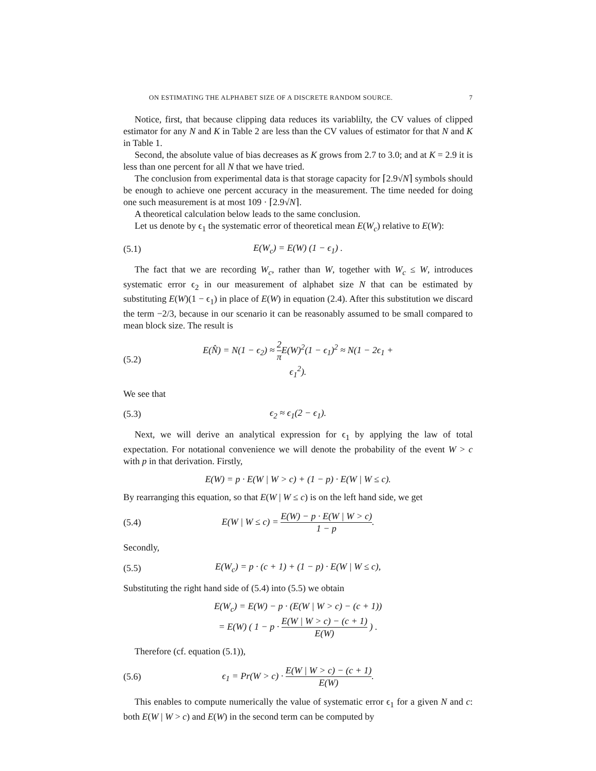ON ESTIMATING THE ALPHABET SIZE OF A DISCRETE RANDOM SOURCE. 7
Notice, first, that because clipping data reduces its variablilty, the CV values of clipped estimator for any N and K in Table 2 are less than the CV values of estimator for that N and K in Table 1.
Second, the absolute value of bias decreases as K grows from 2.7 to 3.0; and at K = 2.9 it is less than one percent for all N that we have tried.
The conclusion from experimental data is that storage capacity for ⌈2.9√N⌉ symbols should be enough to achieve one percent accuracy in the measurement. The time needed for doing one such measurement is at most 109 · ⌈2.9√N⌉.
A theoretical calculation below leads to the same conclusion.
Let us denote by ϵ<sub>1</sub> the systematic error of theoretical mean E(W<sub>c</sub>) relative to E(W):
(5.1) E(W<sub>c</sub>) = E(W) (1 − ϵ<sub>1</sub>) .
The fact that we are recording W<sub>c</sub>, rather than W, together with W<sub>c</sub> ≤ W, introduces systematic error ϵ<sub>2</sub> in our measurement of alphabet size N that can be estimated by substituting E(W)(1 − ϵ<sub>1</sub>) in place of E(W) in equation (2.4). After this substitution we discard the term −2/3, because in our scenario it can be reasonably assumed to be small compared to mean block size. The result is
(5.2) E(N̂) = N(1 − ϵ<sub>2</sub>) ≈ 2 π E(W)<sup>2</sup>(1 − ϵ<sub>1</sub>)<sup>2</sup> ≈ N(1 − 2ϵ<sub>1</sub> + ϵ<sub>1</sub><sup>2</sup>).
We see that
(5.3) ϵ<sub>2</sub> ≈ ϵ<sub>1</sub>(2 − ϵ<sub>1</sub>).
Next, we will derive an analytical expression for ϵ<sub>1</sub> by applying the law of total expectation. For notational convenience we will denote the probability of the event W > c with p in that derivation. Firstly,
E(W) = p · E(W | W > c) + (1 − p) · E(W | W ≤ c).
By rearranging this equation, so that E(W | W ≤ c) is on the left hand side, we get
(5.4) E(W | W ≤ c) = E(W) − p · E(W | W > c) 1 − p.
Secondly,
(5.5) E(W<sub>c</sub>) = p · (c + 1) + (1 − p) · E(W | W ≤ c),
Substituting the right hand side of (5.4) into (5.5) we obtain
E(W<sub>c</sub>) = E(W) − p · (E(W | W > c) − (c + 1))
= E(W) ( 1 − p · E(W | W > c) − (c + 1) E(W) ) .
Therefore (cf. equation (5.1)),
(5.6) ϵ<sub>1</sub> = Pr(W > c) · E(W | W > c) − (c + 1) E(W).
This enables to compute numerically the value of systematic error ϵ<sub>1</sub> for a given N and c: both E(W | W > c) and E(W) in the second term can be computed by